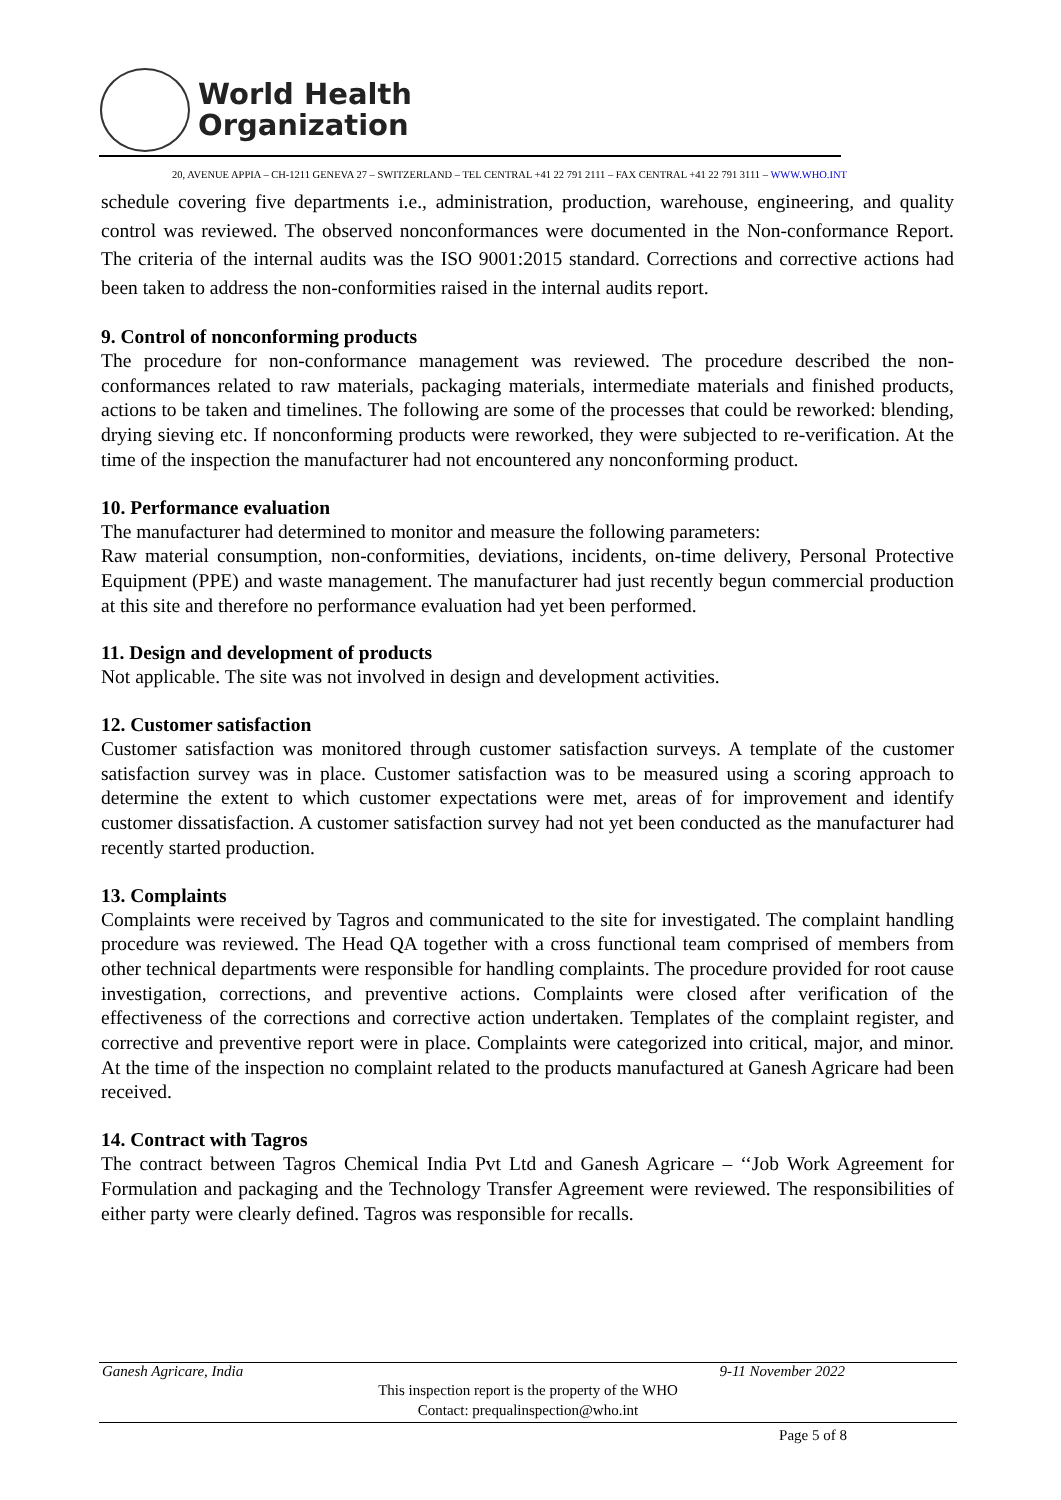World Health
Organization
20, AVENUE APPIA – CH-1211 GENEVA 27 – SWITZERLAND – TEL CENTRAL +41 22 791 2111 – FAX CENTRAL +41 22 791 3111 – WWW.WHO.INT
schedule covering five departments i.e., administration, production, warehouse, engineering, and quality control was reviewed. The observed nonconformances were documented in the Non-conformance Report. The criteria of the internal audits was the ISO 9001:2015 standard. Corrections and corrective actions had been taken to address the non-conformities raised in the internal audits report.
9. Control of nonconforming products
The procedure for non-conformance management was reviewed. The procedure described the non-conformances related to raw materials, packaging materials, intermediate materials and finished products, actions to be taken and timelines. The following are some of the processes that could be reworked: blending, drying sieving etc. If nonconforming products were reworked, they were subjected to re-verification. At the time of the inspection the manufacturer had not encountered any nonconforming product.
10. Performance evaluation
The manufacturer had determined to monitor and measure the following parameters:
Raw material consumption, non-conformities, deviations, incidents, on-time delivery, Personal Protective Equipment (PPE) and waste management. The manufacturer had just recently begun commercial production at this site and therefore no performance evaluation had yet been performed.
11. Design and development of products
Not applicable. The site was not involved in design and development activities.
12. Customer satisfaction
Customer satisfaction was monitored through customer satisfaction surveys. A template of the customer satisfaction survey was in place. Customer satisfaction was to be measured using a scoring approach to determine the extent to which customer expectations were met, areas of for improvement and identify customer dissatisfaction. A customer satisfaction survey had not yet been conducted as the manufacturer had recently started production.
13. Complaints
Complaints were received by Tagros and communicated to the site for investigated. The complaint handling procedure was reviewed. The Head QA together with a cross functional team comprised of members from other technical departments were responsible for handling complaints. The procedure provided for root cause investigation, corrections, and preventive actions. Complaints were closed after verification of the effectiveness of the corrections and corrective action undertaken. Templates of the complaint register, and corrective and preventive report were in place. Complaints were categorized into critical, major, and minor. At the time of the inspection no complaint related to the products manufactured at Ganesh Agricare had been received.
14. Contract with Tagros
The contract between Tagros Chemical India Pvt Ltd and Ganesh Agricare – ‘‘Job Work Agreement for Formulation and packaging and the Technology Transfer Agreement were reviewed. The responsibilities of either party were clearly defined. Tagros was responsible for recalls.
Ganesh Agricare, India 9-11 November 2022
This inspection report is the property of the WHO
Contact: prequalinspection@who.int
Page 5 of 8